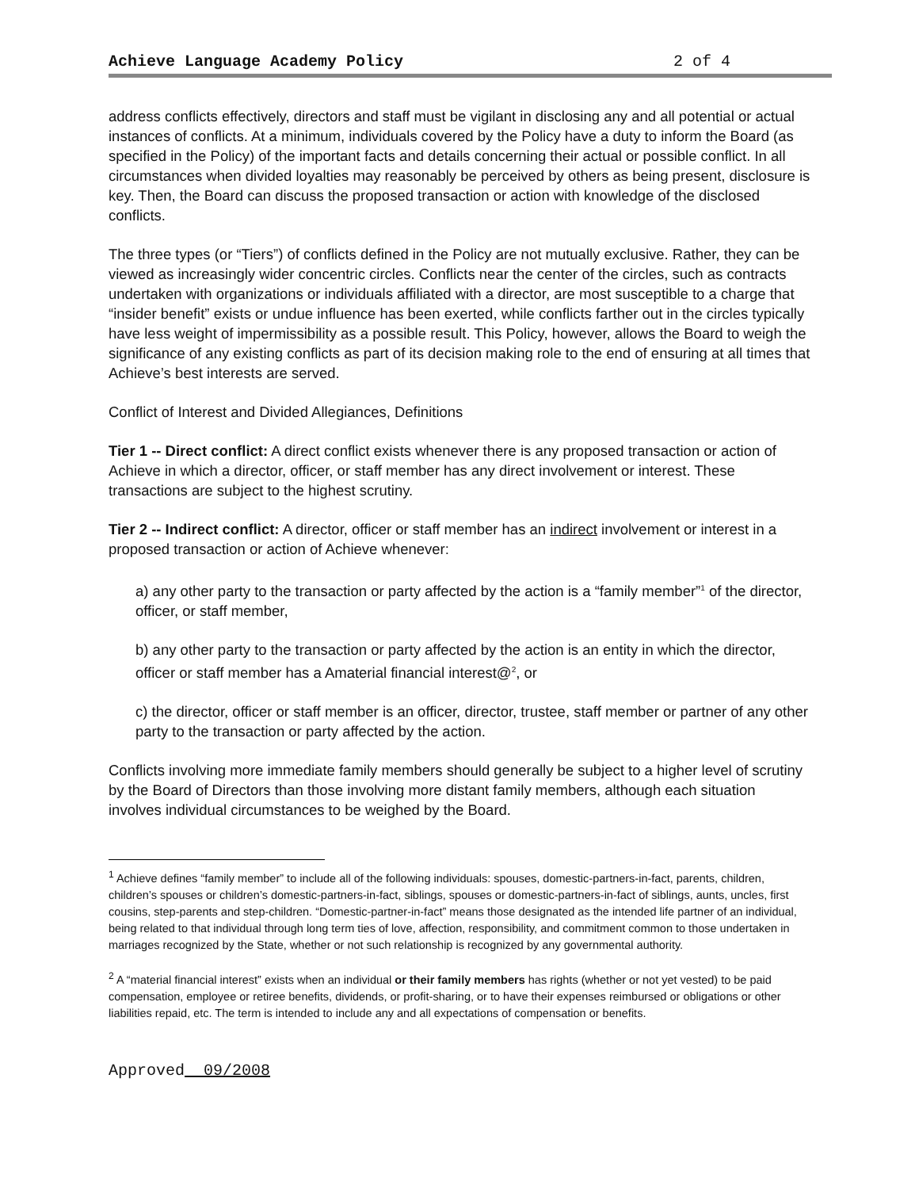Achieve Language Academy Policy 2 of 4
address conflicts effectively, directors and staff must be vigilant in disclosing any and all potential or actual instances of conflicts. At a minimum, individuals covered by the Policy have a duty to inform the Board (as specified in the Policy) of the important facts and details concerning their actual or possible conflict. In all circumstances when divided loyalties may reasonably be perceived by others as being present, disclosure is key. Then, the Board can discuss the proposed transaction or action with knowledge of the disclosed conflicts.
The three types (or “Tiers”) of conflicts defined in the Policy are not mutually exclusive. Rather, they can be viewed as increasingly wider concentric circles. Conflicts near the center of the circles, such as contracts undertaken with organizations or individuals affiliated with a director, are most susceptible to a charge that “insider benefit” exists or undue influence has been exerted, while conflicts farther out in the circles typically have less weight of impermissibility as a possible result. This Policy, however, allows the Board to weigh the significance of any existing conflicts as part of its decision making role to the end of ensuring at all times that Achieve’s best interests are served.
Conflict of Interest and Divided Allegiances, Definitions
Tier 1 -- Direct conflict: A direct conflict exists whenever there is any proposed transaction or action of Achieve in which a director, officer, or staff member has any direct involvement or interest. These transactions are subject to the highest scrutiny.
Tier 2 -- Indirect conflict: A director, officer or staff member has an indirect involvement or interest in a proposed transaction or action of Achieve whenever:
a) any other party to the transaction or party affected by the action is a “family member”<sup>1</sup> of the director, officer, or staff member,
b) any other party to the transaction or party affected by the action is an entity in which the director, officer or staff member has a Amaterial financial interest@<sup>2</sup>, or
c) the director, officer or staff member is an officer, director, trustee, staff member or partner of any other party to the transaction or party affected by the action.
Conflicts involving more immediate family members should generally be subject to a higher level of scrutiny by the Board of Directors than those involving more distant family members, although each situation involves individual circumstances to be weighed by the Board.
<sup>1</sup> Achieve defines “family member” to include all of the following individuals: spouses, domestic-partners-in-fact, parents, children, children’s spouses or children’s domestic-partners-in-fact, siblings, spouses or domestic-partners-in-fact of siblings, aunts, uncles, first cousins, step-parents and step-children. “Domestic-partner-in-fact” means those designated as the intended life partner of an individual, being related to that individual through long term ties of love, affection, responsibility, and commitment common to those undertaken in marriages recognized by the State, whether or not such relationship is recognized by any governmental authority.
<sup>2</sup> A “material financial interest” exists when an individual or their family members has rights (whether or not yet vested) to be paid compensation, employee or retiree benefits, dividends, or profit-sharing, or to have their expenses reimbursed or obligations or other liabilities repaid, etc. The term is intended to include any and all expectations of compensation or benefits.
Approved 09/2008